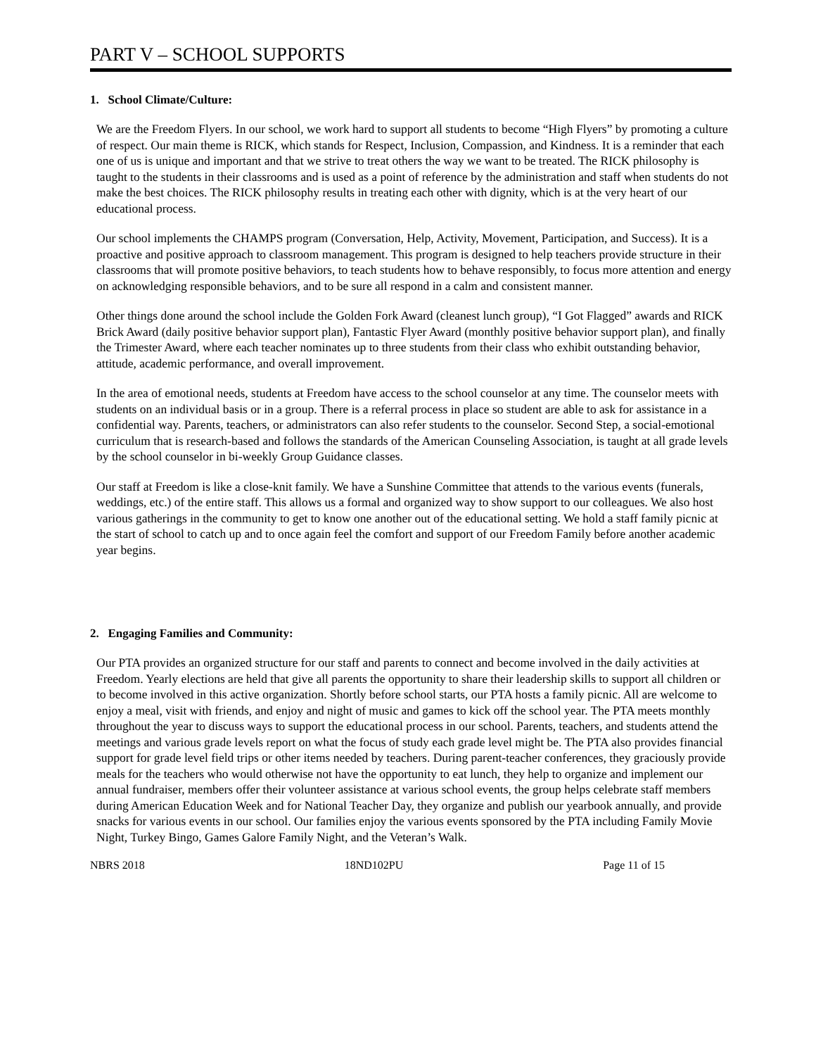PART V – SCHOOL SUPPORTS
1. School Climate/Culture:
We are the Freedom Flyers. In our school, we work hard to support all students to become “High Flyers” by promoting a culture of respect. Our main theme is RICK, which stands for Respect, Inclusion, Compassion, and Kindness. It is a reminder that each one of us is unique and important and that we strive to treat others the way we want to be treated. The RICK philosophy is taught to the students in their classrooms and is used as a point of reference by the administration and staff when students do not make the best choices. The RICK philosophy results in treating each other with dignity, which is at the very heart of our educational process.
Our school implements the CHAMPS program (Conversation, Help, Activity, Movement, Participation, and Success). It is a proactive and positive approach to classroom management. This program is designed to help teachers provide structure in their classrooms that will promote positive behaviors, to teach students how to behave responsibly, to focus more attention and energy on acknowledging responsible behaviors, and to be sure all respond in a calm and consistent manner.
Other things done around the school include the Golden Fork Award (cleanest lunch group), “I Got Flagged” awards and RICK Brick Award (daily positive behavior support plan), Fantastic Flyer Award (monthly positive behavior support plan), and finally the Trimester Award, where each teacher nominates up to three students from their class who exhibit outstanding behavior, attitude, academic performance, and overall improvement.
In the area of emotional needs, students at Freedom have access to the school counselor at any time. The counselor meets with students on an individual basis or in a group. There is a referral process in place so student are able to ask for assistance in a confidential way. Parents, teachers, or administrators can also refer students to the counselor. Second Step, a social-emotional curriculum that is research-based and follows the standards of the American Counseling Association, is taught at all grade levels by the school counselor in bi-weekly Group Guidance classes.
Our staff at Freedom is like a close-knit family. We have a Sunshine Committee that attends to the various events (funerals, weddings, etc.) of the entire staff. This allows us a formal and organized way to show support to our colleagues. We also host various gatherings in the community to get to know one another out of the educational setting. We hold a staff family picnic at the start of school to catch up and to once again feel the comfort and support of our Freedom Family before another academic year begins.
2. Engaging Families and Community:
Our PTA provides an organized structure for our staff and parents to connect and become involved in the daily activities at Freedom. Yearly elections are held that give all parents the opportunity to share their leadership skills to support all children or to become involved in this active organization. Shortly before school starts, our PTA hosts a family picnic. All are welcome to enjoy a meal, visit with friends, and enjoy and night of music and games to kick off the school year. The PTA meets monthly throughout the year to discuss ways to support the educational process in our school. Parents, teachers, and students attend the meetings and various grade levels report on what the focus of study each grade level might be. The PTA also provides financial support for grade level field trips or other items needed by teachers. During parent-teacher conferences, they graciously provide meals for the teachers who would otherwise not have the opportunity to eat lunch, they help to organize and implement our annual fundraiser, members offer their volunteer assistance at various school events, the group helps celebrate staff members during American Education Week and for National Teacher Day, they organize and publish our yearbook annually, and provide snacks for various events in our school. Our families enjoy the various events sponsored by the PTA including Family Movie Night, Turkey Bingo, Games Galore Family Night, and the Veteran’s Walk.
NBRS 2018 18ND102PU Page 11 of 15